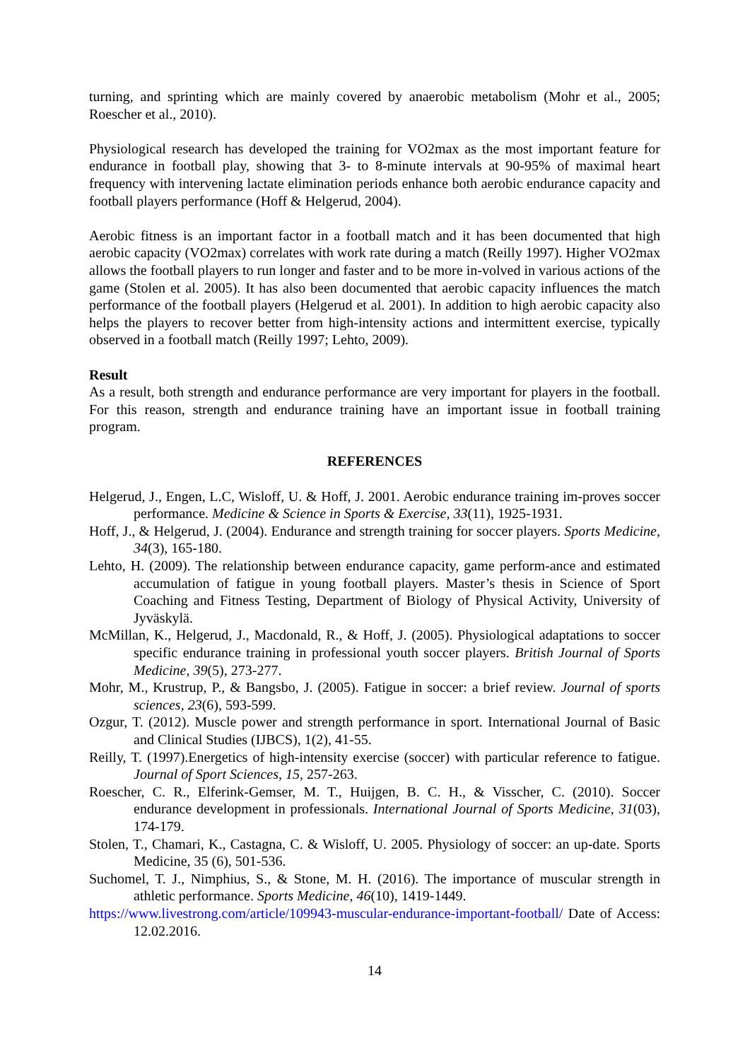turning, and sprinting which are mainly covered by anaerobic metabolism (Mohr et al., 2005; Roescher et al., 2010).
Physiological research has developed the training for VO2max as the most important feature for endurance in football play, showing that 3- to 8-minute intervals at 90-95% of maximal heart frequency with intervening lactate elimination periods enhance both aerobic endurance capacity and football players performance (Hoff & Helgerud, 2004).
Aerobic fitness is an important factor in a football match and it has been documented that high aerobic capacity (VO2max) correlates with work rate during a match (Reilly 1997). Higher VO2max allows the football players to run longer and faster and to be more in-volved in various actions of the game (Stolen et al. 2005). It has also been documented that aerobic capacity influences the match performance of the football players (Helgerud et al. 2001). In addition to high aerobic capacity also helps the players to recover better from high-intensity actions and intermittent exercise, typically observed in a football match (Reilly 1997; Lehto, 2009).
Result
As a result, both strength and endurance performance are very important for players in the football. For this reason, strength and endurance training have an important issue in football training program.
REFERENCES
Helgerud, J., Engen, L.C, Wisloff, U. & Hoff, J. 2001. Aerobic endurance training im-proves soccer performance. Medicine & Science in Sports & Exercise, 33(11), 1925-1931.
Hoff, J., & Helgerud, J. (2004). Endurance and strength training for soccer players. Sports Medicine, 34(3), 165-180.
Lehto, H. (2009). The relationship between endurance capacity, game perform-ance and estimated accumulation of fatigue in young football players. Master’s thesis in Science of Sport Coaching and Fitness Testing, Department of Biology of Physical Activity, University of Jyväskylä.
McMillan, K., Helgerud, J., Macdonald, R., & Hoff, J. (2005). Physiological adaptations to soccer specific endurance training in professional youth soccer players. British Journal of Sports Medicine, 39(5), 273-277.
Mohr, M., Krustrup, P., & Bangsbo, J. (2005). Fatigue in soccer: a brief review. Journal of sports sciences, 23(6), 593-599.
Ozgur, T. (2012). Muscle power and strength performance in sport. International Journal of Basic and Clinical Studies (IJBCS), 1(2), 41-55.
Reilly, T. (1997).Energetics of high-intensity exercise (soccer) with particular reference to fatigue. Journal of Sport Sciences, 15, 257-263.
Roescher, C. R., Elferink-Gemser, M. T., Huijgen, B. C. H., & Visscher, C. (2010). Soccer endurance development in professionals. International Journal of Sports Medicine, 31(03), 174-179.
Stolen, T., Chamari, K., Castagna, C. & Wisloff, U. 2005. Physiology of soccer: an up-date. Sports Medicine, 35 (6), 501-536.
Suchomel, T. J., Nimphius, S., & Stone, M. H. (2016). The importance of muscular strength in athletic performance. Sports Medicine, 46(10), 1419-1449.
https://www.livestrong.com/article/109943-muscular-endurance-important-football/ Date of Access: 12.02.2016.
14